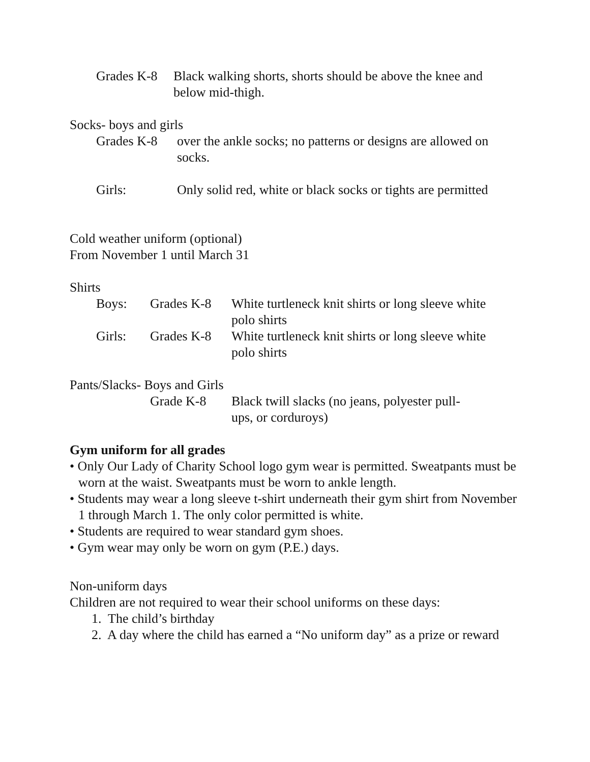Grades K-8
Black walking shorts, shorts should be above the knee and below mid-thigh.
Socks- boys and girls
Grades K-8 over the ankle socks; no patterns or designs are allowed on socks.
Girls: Only solid red, white or black socks or tights are permitted
Cold weather uniform (optional)
From November 1 until March 31
Shirts
Boys: Grades K-8 White turtleneck knit shirts or long sleeve white polo shirts
Girls: Grades K-8 White turtleneck knit shirts or long sleeve white polo shirts
Pants/Slacks- Boys and Girls
Grade K-8 Black twill slacks (no jeans, polyester pull-ups, or corduroys)
Gym uniform for all grades
• Only Our Lady of Charity School logo gym wear is permitted. Sweatpants must be worn at the waist. Sweatpants must be worn to ankle length.
• Students may wear a long sleeve t-shirt underneath their gym shirt from November 1 through March 1. The only color permitted is white.
• Students are required to wear standard gym shoes.
• Gym wear may only be worn on gym (P.E.) days.
Non-uniform days
Children are not required to wear their school uniforms on these days:
1. The child’s birthday
2. A day where the child has earned a “No uniform day” as a prize or reward